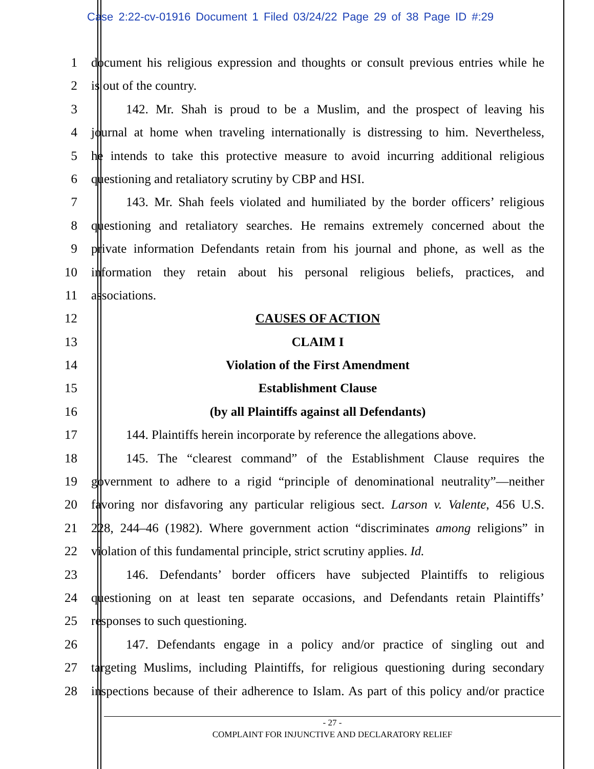Case 2:22-cv-01916 Document 1 Filed 03/24/22 Page 29 of 38 Page ID #:29
1 document his religious expression and thoughts or consult previous entries while he
2 is out of the country.
3 142. Mr. Shah is proud to be a Muslim, and the prospect of leaving his
4 journal at home when traveling internationally is distressing to him. Nevertheless,
5 he intends to take this protective measure to avoid incurring additional religious
6 questioning and retaliatory scrutiny by CBP and HSI.
7 143. Mr. Shah feels violated and humiliated by the border officers’ religious
8 questioning and retaliatory searches. He remains extremely concerned about the
9 private information Defendants retain from his journal and phone, as well as the
10 information they retain about his personal religious beliefs, practices, and
11 associations.
12 CAUSES OF ACTION
13 CLAIM I
14 Violation of the First Amendment
15 Establishment Clause
16 (by all Plaintiffs against all Defendants)
17 144. Plaintiffs herein incorporate by reference the allegations above.
18 145. The “clearest command” of the Establishment Clause requires the
19 government to adhere to a rigid “principle of denominational neutrality”—neither
20 favoring nor disfavoring any particular religious sect. Larson v. Valente, 456 U.S.
21 228, 244–46 (1982). Where government action “discriminates among religions” in
22 violation of this fundamental principle, strict scrutiny applies. Id.
23 146. Defendants’ border officers have subjected Plaintiffs to religious
24 questioning on at least ten separate occasions, and Defendants retain Plaintiffs’
25 responses to such questioning.
26 147. Defendants engage in a policy and/or practice of singling out and
27 targeting Muslims, including Plaintiffs, for religious questioning during secondary
28 inspections because of their adherence to Islam. As part of this policy and/or practice
- 27 -
COMPLAINT FOR INJUNCTIVE AND DECLARATORY RELIEF